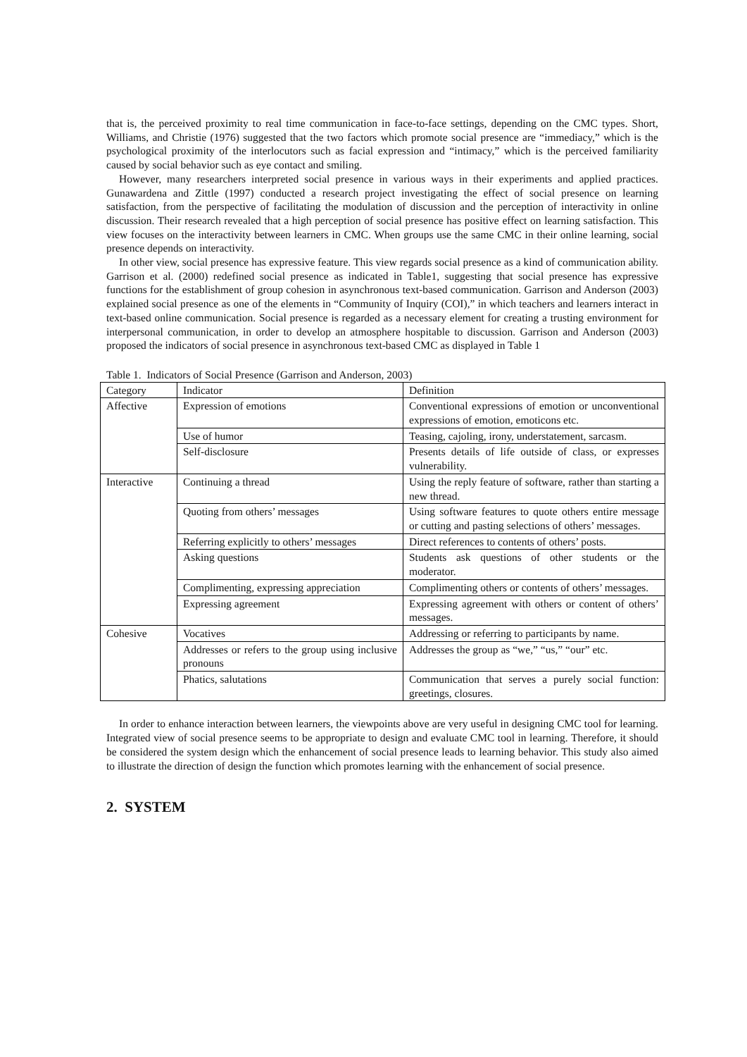that is, the perceived proximity to real time communication in face-to-face settings, depending on the CMC types. Short, Williams, and Christie (1976) suggested that the two factors which promote social presence are “immediacy,” which is the psychological proximity of the interlocutors such as facial expression and “intimacy,” which is the perceived familiarity caused by social behavior such as eye contact and smiling.
However, many researchers interpreted social presence in various ways in their experiments and applied practices. Gunawardena and Zittle (1997) conducted a research project investigating the effect of social presence on learning satisfaction, from the perspective of facilitating the modulation of discussion and the perception of interactivity in online discussion. Their research revealed that a high perception of social presence has positive effect on learning satisfaction. This view focuses on the interactivity between learners in CMC. When groups use the same CMC in their online learning, social presence depends on interactivity.
In other view, social presence has expressive feature. This view regards social presence as a kind of communication ability. Garrison et al. (2000) redefined social presence as indicated in Table1, suggesting that social presence has expressive functions for the establishment of group cohesion in asynchronous text-based communication. Garrison and Anderson (2003) explained social presence as one of the elements in “Community of Inquiry (COI),” in which teachers and learners interact in text-based online communication. Social presence is regarded as a necessary element for creating a trusting environment for interpersonal communication, in order to develop an atmosphere hospitable to discussion. Garrison and Anderson (2003) proposed the indicators of social presence in asynchronous text-based CMC as displayed in Table 1
Table 1. Indicators of Social Presence (Garrison and Anderson, 2003)
| Category | Indicator | Definition |
| Affective | Expression of emotions | Conventional expressions of emotion or unconventional expressions of emotion, emoticons etc. |
| | Use of humor | Teasing, cajoling, irony, understatement, sarcasm. |
| | Self-disclosure | Presents details of life outside of class, or expresses vulnerability. |
| Interactive | Continuing a thread | Using the reply feature of software, rather than starting a new thread. |
| | Quoting from others’ messages | Using software features to quote others entire message or cutting and pasting selections of others’ messages. |
| | Referring explicitly to others’ messages | Direct references to contents of others’ posts. |
| | Asking questions | Students ask questions of other students or the moderator. |
| | Complimenting, expressing appreciation | Complimenting others or contents of others’ messages. |
| | Expressing agreement | Expressing agreement with others or content of others’ messages. |
| Cohesive | Vocatives | Addressing or referring to participants by name. |
| | Addresses or refers to the group using inclusive pronouns | Addresses the group as “we,” “us,” “our” etc. |
| | Phatics, salutations | Communication that serves a purely social function: greetings, closures. |
In order to enhance interaction between learners, the viewpoints above are very useful in designing CMC tool for learning. Integrated view of social presence seems to be appropriate to design and evaluate CMC tool in learning. Therefore, it should be considered the system design which the enhancement of social presence leads to learning behavior. This study also aimed to illustrate the direction of design the function which promotes learning with the enhancement of social presence.
2. SYSTEM